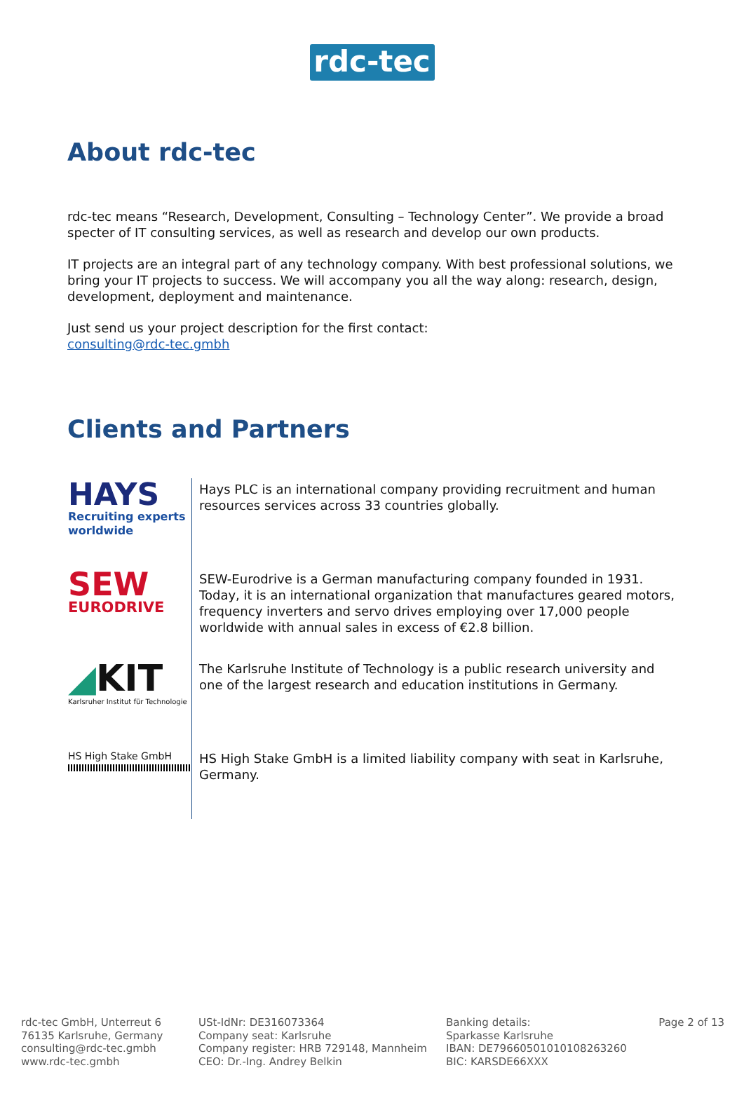rdc-tec
About rdc-tec
rdc-tec means “Research, Development, Consulting – Technology Center”. We provide a broad specter of IT consulting services, as well as research and develop our own products.
IT projects are an integral part of any technology company. With best professional solutions, we bring your IT projects to success. We will accompany you all the way along: research, design, development, deployment and maintenance.
Just send us your project description for the first contact:
consulting@rdc-tec.gmbh
Clients and Partners
| HAYS Recruiting experts worldwide | Hays PLC is an international company providing recruitment and human resources services across 33 countries globally. |
| SEW EURODRIVE | SEW-Eurodrive is a German manufacturing company founded in 1931. Today, it is an international organization that manufactures geared motors, frequency inverters and servo drives employing over 17,000 people worldwide with annual sales in excess of €2.8 billion. |
| ◢ KIT Karlsruher Institut für Technologie | The Karlsruhe Institute of Technology is a public research university and one of the largest research and education institutions in Germany. |
| HS High Stake GmbH | HS High Stake GmbH is a limited liability company with seat in Karlsruhe, Germany. |
rdc-tec GmbH, Unterreut 6
76135 Karlsruhe, Germany
consulting@rdc-tec.gmbh
www.rdc-tec.gmbh
USt-IdNr: DE316073364
Company seat: Karlsruhe
Company register: HRB 729148, Mannheim
CEO: Dr.-Ing. Andrey Belkin
Banking details:
Sparkasse Karlsruhe
IBAN: DE79660501010108263260
BIC: KARSDE66XXX
Page 2 of 13